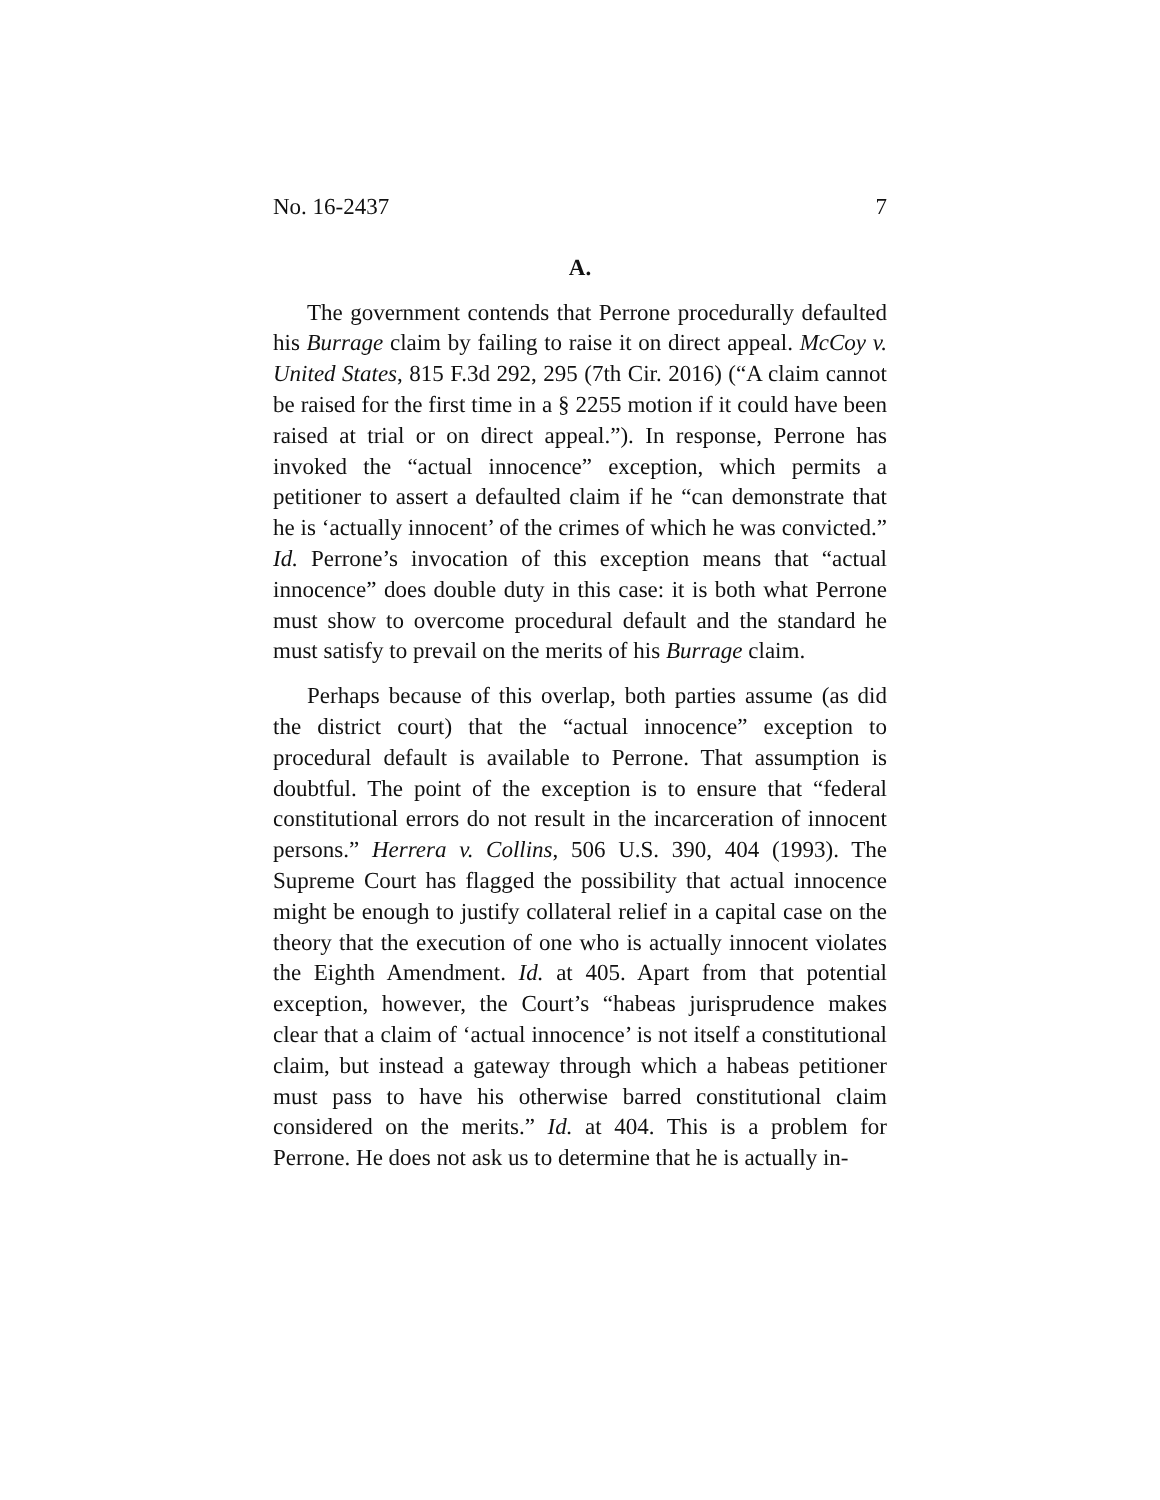No. 16-2437 7
A.
The government contends that Perrone procedurally defaulted his Burrage claim by failing to raise it on direct appeal. McCoy v. United States, 815 F.3d 292, 295 (7th Cir. 2016) (“A claim cannot be raised for the first time in a § 2255 motion if it could have been raised at trial or on direct appeal.”). In response, Perrone has invoked the “actual innocence” exception, which permits a petitioner to assert a defaulted claim if he “can demonstrate that he is ‘actually innocent’ of the crimes of which he was convicted.” Id. Perrone’s invocation of this exception means that “actual innocence” does double duty in this case: it is both what Perrone must show to overcome procedural default and the standard he must satisfy to prevail on the merits of his Burrage claim.
Perhaps because of this overlap, both parties assume (as did the district court) that the “actual innocence” exception to procedural default is available to Perrone. That assumption is doubtful. The point of the exception is to ensure that “federal constitutional errors do not result in the incarceration of innocent persons.” Herrera v. Collins, 506 U.S. 390, 404 (1993). The Supreme Court has flagged the possibility that actual innocence might be enough to justify collateral relief in a capital case on the theory that the execution of one who is actually innocent violates the Eighth Amendment. Id. at 405. Apart from that potential exception, however, the Court’s “habeas jurisprudence makes clear that a claim of ‘actual innocence’ is not itself a constitutional claim, but instead a gateway through which a habeas petitioner must pass to have his otherwise barred constitutional claim considered on the merits.” Id. at 404. This is a problem for Perrone. He does not ask us to determine that he is actually in-